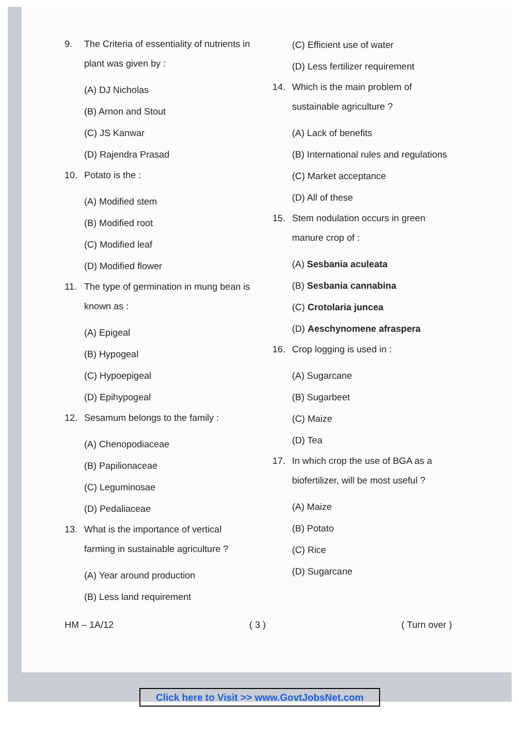9. The Criteria of essentiality of nutrients in plant was given by :
(A) DJ Nicholas
(B) Arnon and Stout
(C) JS Kanwar
(D) Rajendra Prasad
10. Potato is the :
(A) Modified stem
(B) Modified root
(C) Modified leaf
(D) Modified flower
11. The type of germination in mung bean is known as :
(A) Epigeal
(B) Hypogeal
(C) Hypoepigeal
(D) Epihypogeal
12. Sesamum belongs to the family :
(A) Chenopodiaceae
(B) Papilionaceae
(C) Leguminosae
(D) Pedaliaceae
13. What is the importance of vertical farming in sustainable agriculture ?
(A) Year around production
(B) Less land requirement
(C) Efficient use of water
(D) Less fertilizer requirement
14. Which is the main problem of sustainable agriculture ?
(A) Lack of benefits
(B) International rules and regulations
(C) Market acceptance
(D) All of these
15. Stem nodulation occurs in green manure crop of :
(A) Sesbania aculeata
(B) Sesbania cannabina
(C) Crotolaria juncea
(D) Aeschynomene afraspera
16. Crop logging is used in :
(A) Sugarcane
(B) Sugarbeet
(C) Maize
(D) Tea
17. In which crop the use of BGA as a biofertilizer, will be most useful ?
(A) Maize
(B) Potato
(C) Rice
(D) Sugarcane
HM – 1A/12 ( 3 ) ( Turn over )
Click here to Visit >> www.GovtJobsNet.com